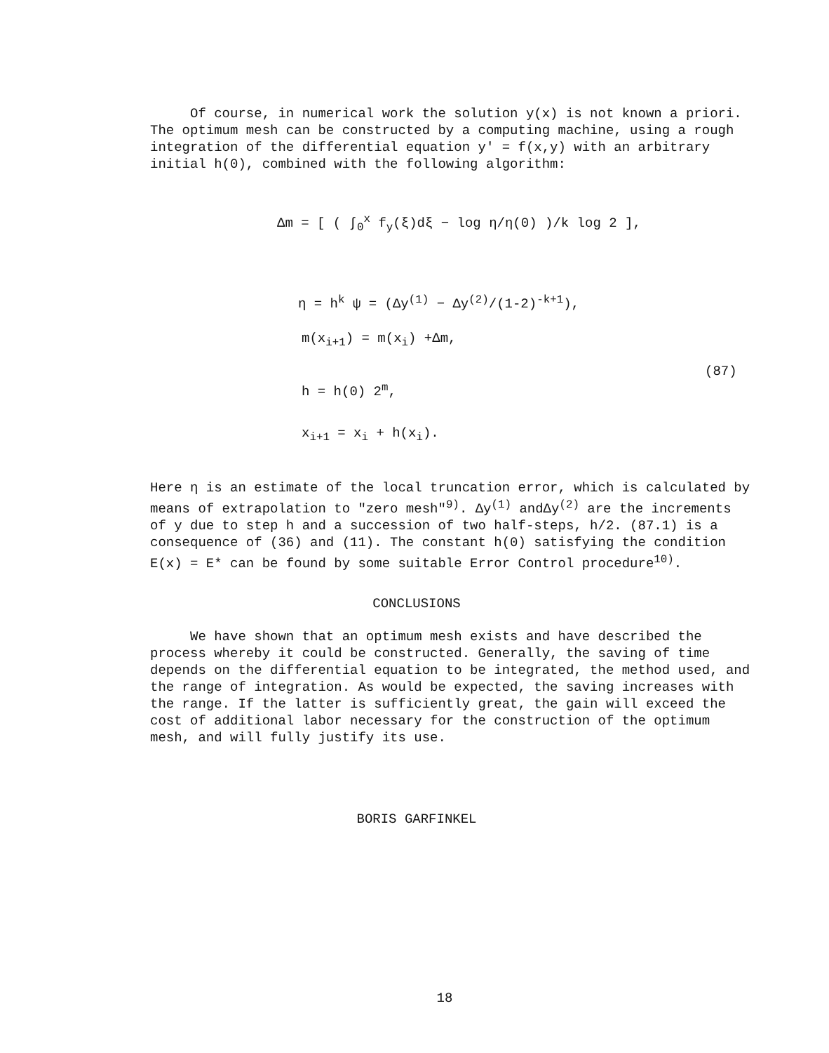Of course, in numerical work the solution y(x) is not known a priori. The optimum mesh can be constructed by a computing machine, using a rough integration of the differential equation y' = f(x,y) with an arbitrary initial h(0), combined with the following algorithm:
Δm = [ ( ∫<sub>0</sub><sup>x</sup> f<sub>y</sub>(ξ)dξ − log η/η(0) )/k log 2 ],
η = h<sup>k</sup> ψ = (Δy<sup>(1)</sup> − Δy<sup>(2)</sup>/(1-2)<sup>-k+1</sup>),
m(x<sub>i+1</sub>) = m(x<sub>i</sub>) +Δm,
h = h(0) 2<sup>m</sup>,
(87)
x<sub>i+1</sub> = x<sub>i</sub> + h(x<sub>i</sub>).
Here η is an estimate of the local truncation error, which is calculated by means of extrapolation to "zero mesh"<sup>9)</sup>. Δy<sup>(1)</sup> andΔy<sup>(2)</sup> are the increments of y due to step h and a succession of two half-steps, h/2. (87.1) is a consequence of (36) and (11). The constant h(0) satisfying the condition E(x) = E* can be found by some suitable Error Control procedure<sup>10)</sup>.
CONCLUSIONS
We have shown that an optimum mesh exists and have described the process whereby it could be constructed. Generally, the saving of time depends on the differential equation to be integrated, the method used, and the range of integration. As would be expected, the saving increases with the range. If the latter is sufficiently great, the gain will exceed the cost of additional labor necessary for the construction of the optimum mesh, and will fully justify its use.
BORIS GARFINKEL
18